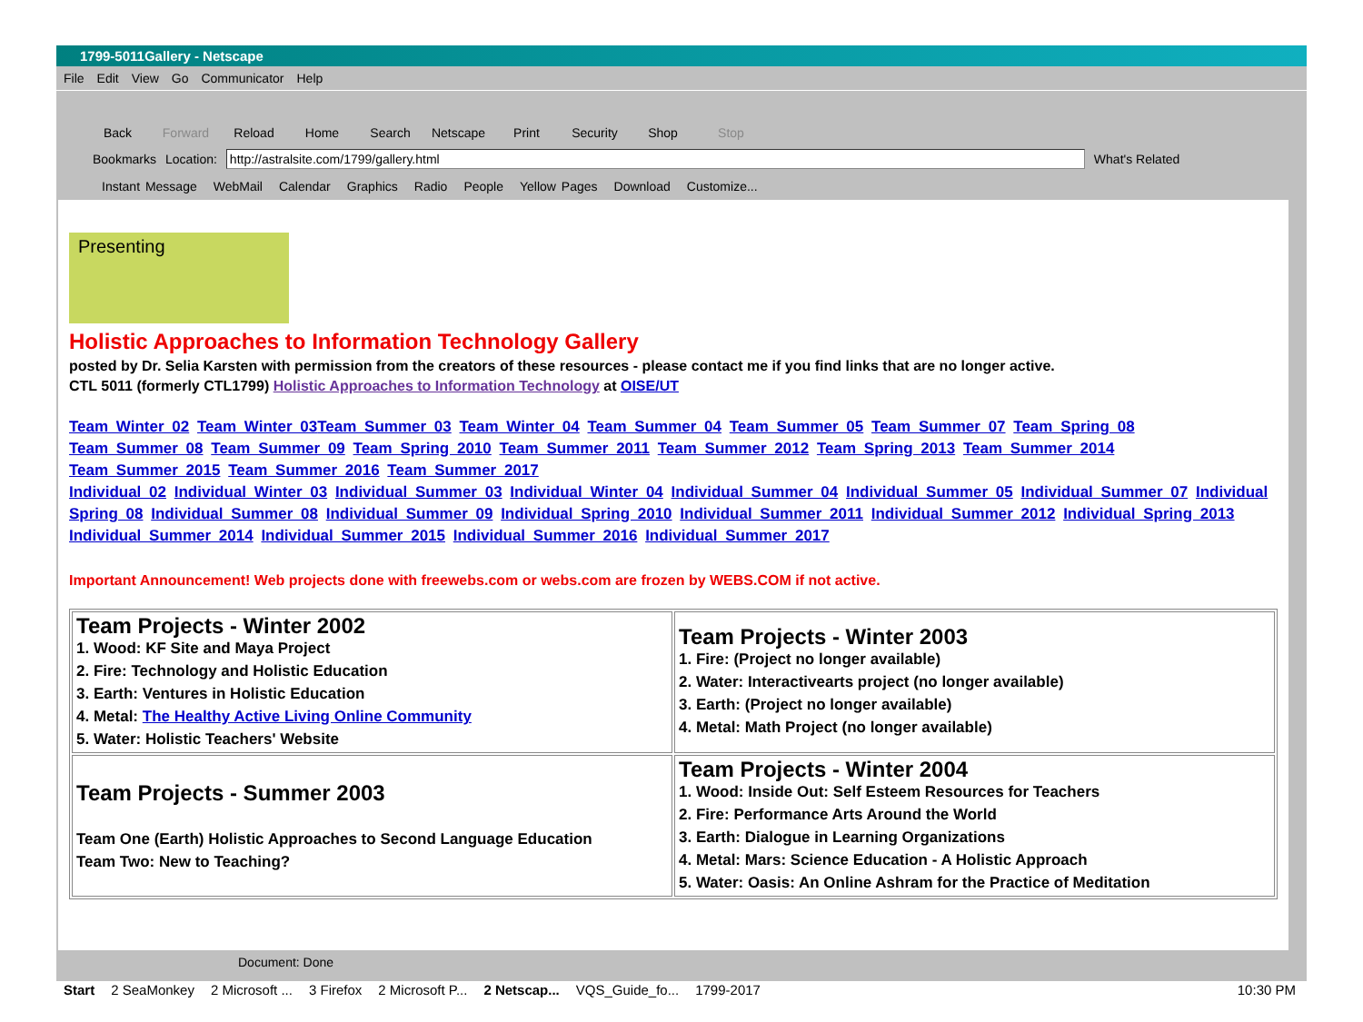1799-5011Gallery - Netscape
File Edit View Go Communicator Help
Back Forward Reload Home Search Netscape Print Security Shop Stop
Bookmarks Location: http://astralsite.com/1799/gallery.html What's Related
Instant Message WebMail Calendar Graphics Radio People Yellow Pages Download Customize...
Presenting
Holistic Approaches to Information Technology Gallery
posted by Dr. Selia Karsten with permission from the creators of these resources - please contact me if you find links that are no longer active.
CTL 5011 (formerly CTL1799) Holistic Approaches to Information Technology at OISE/UT
Team Winter 02 Team Winter 03 Team Summer 03 Team Winter 04 Team Summer 04 Team Summer 05 Team Summer 07 Team Spring 08
Team Summer 08 Team Summer 09 Team Spring 2010 Team Summer 2011 Team Summer 2012 Team Spring 2013 Team Summer 2014
Team Summer 2015 Team Summer 2016 Team Summer 2017
Individual 02 Individual Winter 03 Individual Summer 03 Individual Winter 04 Individual Summer 04 Individual Summer 05 Individual Summer 07 Individual Spring 08 Individual Summer 08 Individual Summer 09 Individual Spring 2010 Individual Summer 2011 Individual Summer 2012 Individual Spring 2013 Individual Summer 2014 Individual Summer 2015 Individual Summer 2016 Individual Summer 2017
Important Announcement! Web projects done with freewebs.com or webs.com are frozen by WEBS.COM if not active.
| Team Projects - Winter 2002 1. Wood: KF Site and Maya Project 2. Fire: Technology and Holistic Education 3. Earth: Ventures in Holistic Education 4. Metal: The Healthy Active Living Online Community 5. Water: Holistic Teachers' Website | Team Projects - Winter 2003 1. Fire: (Project no longer available) 2. Water: Interactivearts project (no longer available) 3. Earth: (Project no longer available) 4. Metal: Math Project (no longer available) |
| Team Projects - Summer 2003 Team One (Earth) Holistic Approaches to Second Language Education Team Two: New to Teaching? | Team Projects - Winter 2004 1. Wood: Inside Out: Self Esteem Resources for Teachers 2. Fire: Performance Arts Around the World 3. Earth: Dialogue in Learning Organizations 4. Metal: Mars: Science Education - A Holistic Approach 5. Water: Oasis: An Online Ashram for the Practice of Meditation |
Document: Done
Start 2 SeaMonkey 2 Microsoft ... 3 Firefox 2 Microsoft P... 2 Netscap... VQS_Guide_fo... 1799-2017 10:30 PM